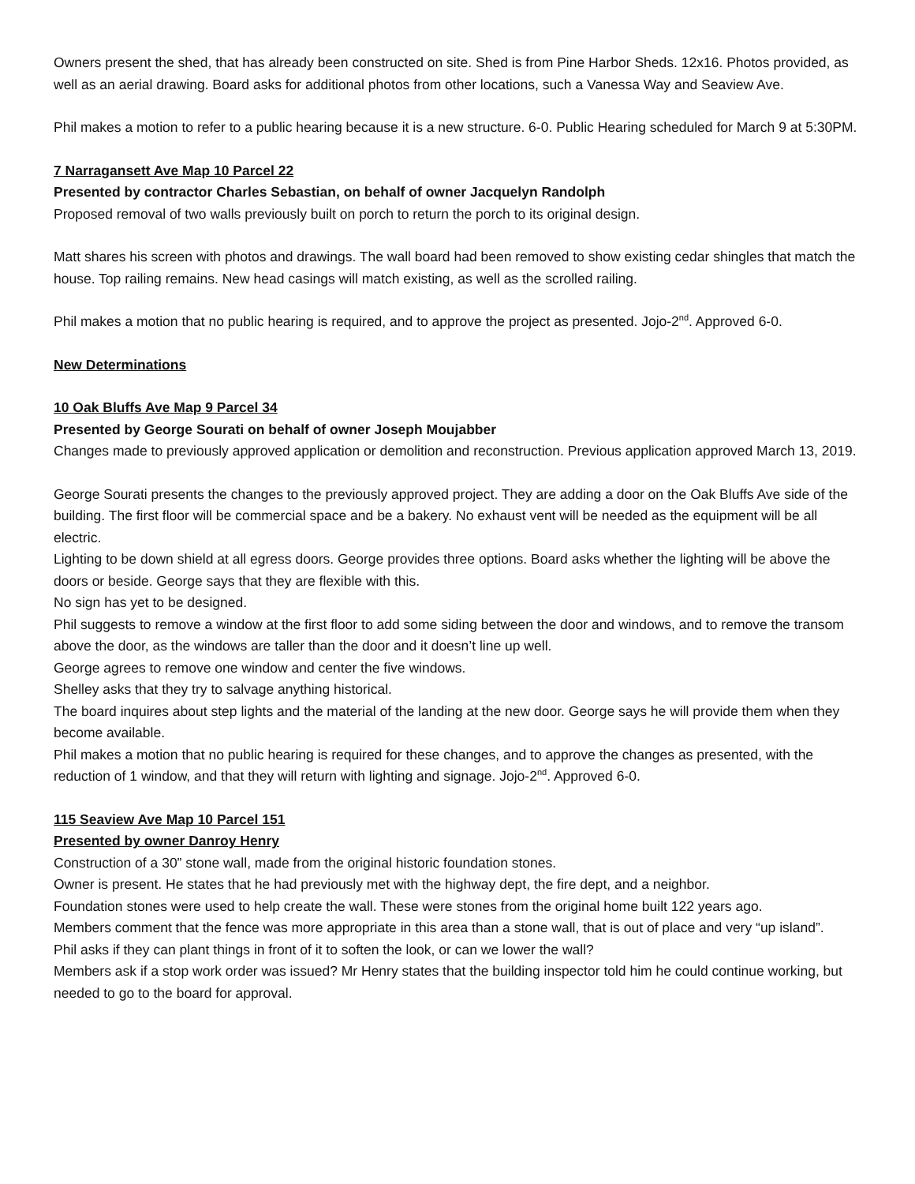Owners present the shed, that has already been constructed on site. Shed is from Pine Harbor Sheds. 12x16. Photos provided, as well as an aerial drawing. Board asks for additional photos from other locations, such a Vanessa Way and Seaview Ave.
Phil makes a motion to refer to a public hearing because it is a new structure. 6-0. Public Hearing scheduled for March 9 at 5:30PM.
7 Narragansett Ave Map 10 Parcel 22
Presented by contractor Charles Sebastian, on behalf of owner Jacquelyn Randolph
Proposed removal of two walls previously built on porch to return the porch to its original design.
Matt shares his screen with photos and drawings. The wall board had been removed to show existing cedar shingles that match the house. Top railing remains. New head casings will match existing, as well as the scrolled railing.
Phil makes a motion that no public hearing is required, and to approve the project as presented. Jojo-2<sup>nd</sup>. Approved 6-0.
New Determinations
10 Oak Bluffs Ave Map 9 Parcel 34
Presented by George Sourati on behalf of owner Joseph Moujabber
Changes made to previously approved application or demolition and reconstruction. Previous application approved March 13, 2019.
George Sourati presents the changes to the previously approved project. They are adding a door on the Oak Bluffs Ave side of the building. The first floor will be commercial space and be a bakery. No exhaust vent will be needed as the equipment will be all electric.
Lighting to be down shield at all egress doors. George provides three options. Board asks whether the lighting will be above the doors or beside. George says that they are flexible with this.
No sign has yet to be designed.
Phil suggests to remove a window at the first floor to add some siding between the door and windows, and to remove the transom above the door, as the windows are taller than the door and it doesn’t line up well.
George agrees to remove one window and center the five windows.
Shelley asks that they try to salvage anything historical.
The board inquires about step lights and the material of the landing at the new door. George says he will provide them when they become available.
Phil makes a motion that no public hearing is required for these changes, and to approve the changes as presented, with the reduction of 1 window, and that they will return with lighting and signage. Jojo-2<sup>nd</sup>. Approved 6-0.
115 Seaview Ave Map 10 Parcel 151
Presented by owner Danroy Henry
Construction of a 30” stone wall, made from the original historic foundation stones.
Owner is present. He states that he had previously met with the highway dept, the fire dept, and a neighbor.
Foundation stones were used to help create the wall. These were stones from the original home built 122 years ago.
Members comment that the fence was more appropriate in this area than a stone wall, that is out of place and very “up island”.
Phil asks if they can plant things in front of it to soften the look, or can we lower the wall?
Members ask if a stop work order was issued? Mr Henry states that the building inspector told him he could continue working, but needed to go to the board for approval.